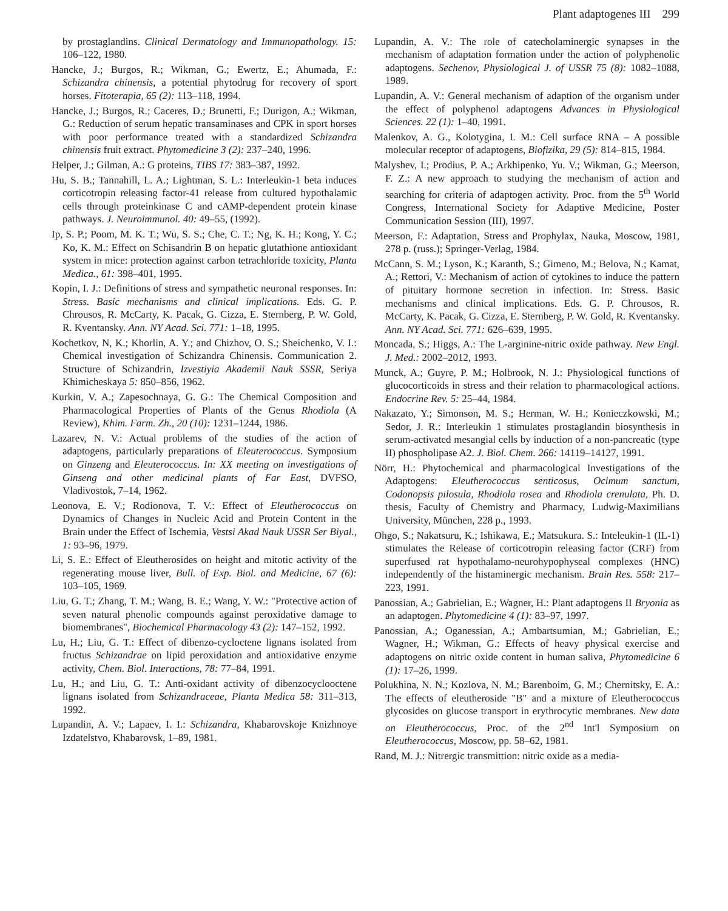Plant adaptogenes III 299
by prostaglandins. Clinical Dermatology and Immunopathology. 15: 106–122, 1980.
Hancke, J.; Burgos, R.; Wikman, G.; Ewertz, E.; Ahumada, F.: Schizandra chinensis, a potential phytodrug for recovery of sport horses. Fitoterapia, 65 (2): 113–118, 1994.
Hancke, J.; Burgos, R.; Caceres, D.; Brunetti, F.; Durigon, A.; Wikman, G.: Reduction of serum hepatic transaminases and CPK in sport horses with poor performance treated with a standardized Schizandra chinensis fruit extract. Phytomedicine 3 (2): 237–240, 1996.
Helper, J.; Gilman, A.: G proteins, TIBS 17: 383–387, 1992.
Hu, S. B.; Tannahill, L. A.; Lightman, S. L.: Interleukin-1 beta induces corticotropin releasing factor-41 release from cultured hypothalamic cells through proteinkinase C and cAMP-dependent protein kinase pathways. J. Neuroimmunol. 40: 49–55, (1992).
Ip, S. P.; Poom, M. K. T.; Wu, S. S.; Che, C. T.; Ng, K. H.; Kong, Y. C.; Ko, K. M.: Effect on Schisandrin B on hepatic glutathione antioxidant system in mice: protection against carbon tetrachloride toxicity, Planta Medica., 61: 398–401, 1995.
Kopin, I. J.: Definitions of stress and sympathetic neuronal responses. In: Stress. Basic mechanisms and clinical implications. Eds. G. P. Chrousos, R. McCarty, K. Pacak, G. Cizza, E. Sternberg, P. W. Gold, R. Kventansky. Ann. NY Acad. Sci. 771: 1–18, 1995.
Kochetkov, N, K.; Khorlin, A. Y.; and Chizhov, O. S.; Sheichenko, V. I.: Chemical investigation of Schizandra Chinensis. Communication 2. Structure of Schizandrin, Izvestiyia Akademii Nauk SSSR, Seriya Khimicheskaya 5: 850–856, 1962.
Kurkin, V. A.; Zapesochnaya, G. G.: The Chemical Composition and Pharmacological Properties of Plants of the Genus Rhodiola (A Review), Khim. Farm. Zh., 20 (10): 1231–1244, 1986.
Lazarev, N. V.: Actual problems of the studies of the action of adaptogens, particularly preparations of Eleuterococcus. Symposium on Ginzeng and Eleuterococcus. In: XX meeting on investigations of Ginseng and other medicinal plants of Far East, DVFSO, Vladivostok, 7–14, 1962.
Leonova, E. V.; Rodionova, T. V.: Effect of Eleutherococcus on Dynamics of Changes in Nucleic Acid and Protein Content in the Brain under the Effect of Ischemia, Vestsi Akad Nauk USSR Ser Biyal., 1: 93–96, 1979.
Li, S. E.: Effect of Eleutherosides on height and mitotic activity of the regenerating mouse liver, Bull. of Exp. Biol. and Medicine, 67 (6): 103–105, 1969.
Liu, G. T.; Zhang, T. M.; Wang, B. E.; Wang, Y. W.: "Protective action of seven natural phenolic compounds against peroxidative damage to biomembranes", Biochemical Pharmacology 43 (2): 147–152, 1992.
Lu, H.; Liu, G. T.: Effect of dibenzo-cycloctene lignans isolated from fructus Schizandrae on lipid peroxidation and antioxidative enzyme activity, Chem. Biol. Interactions, 78: 77–84, 1991.
Lu, H.; and Liu, G. T.: Anti-oxidant activity of dibenzocyclooctene lignans isolated from Schizandraceae, Planta Medica 58: 311–313, 1992.
Lupandin, A. V.; Lapaev, I. I.: Schizandra, Khabarovskoje Knizhnoye Izdatelstvo, Khabarovsk, 1–89, 1981.
Lupandin, A. V.: The role of catecholaminergic synapses in the mechanism of adaptation formation under the action of polyphenolic adaptogens. Sechenov, Physiological J. of USSR 75 (8): 1082–1088, 1989.
Lupandin, A. V.: General mechanism of adaption of the organism under the effect of polyphenol adaptogens Advances in Physiological Sciences. 22 (1): 1–40, 1991.
Malenkov, A. G., Kolotygina, I. M.: Cell surface RNA – A possible molecular receptor of adaptogens, Biofizika, 29 (5): 814–815, 1984.
Malyshev, I.; Prodius, P. A.; Arkhipenko, Yu. V.; Wikman, G.; Meerson, F. Z.: A new approach to studying the mechanism of action and searching for criteria of adaptogen activity. Proc. from the 5<sup>th</sup> World Congress, International Society for Adaptive Medicine, Poster Communication Session (III), 1997.
Meerson, F.: Adaptation, Stress and Prophylax, Nauka, Moscow, 1981, 278 p. (russ.); Springer-Verlag, 1984.
McCann, S. M.; Lyson, K.; Karanth, S.; Gimeno, M.; Belova, N.; Kamat, A.; Rettori, V.: Mechanism of action of cytokines to induce the pattern of pituitary hormone secretion in infection. In: Stress. Basic mechanisms and clinical implications. Eds. G. P. Chrousos, R. McCarty, K. Pacak, G. Cizza, E. Sternberg, P. W. Gold, R. Kventansky. Ann. NY Acad. Sci. 771: 626–639, 1995.
Moncada, S.; Higgs, A.: The L-arginine-nitric oxide pathway. New Engl. J. Med.: 2002–2012, 1993.
Munck, A.; Guyre, P. M.; Holbrook, N. J.: Physiological functions of glucocorticoids in stress and their relation to pharmacological actions. Endocrine Rev. 5: 25–44, 1984.
Nakazato, Y.; Simonson, M. S.; Herman, W. H.; Konieczkowski, M.; Sedor, J. R.: Interleukin 1 stimulates prostaglandin biosynthesis in serum-activated mesangial cells by induction of a non-pancreatic (type II) phospholipase A2. J. Biol. Chem. 266: 14119–14127, 1991.
Nörr, H.: Phytochemical and pharmacological Investigations of the Adaptogens: Eleutherococcus senticosus, Ocimum sanctum, Codonopsis pilosula, Rhodiola rosea and Rhodiola crenulata, Ph. D. thesis, Faculty of Chemistry and Pharmacy, Ludwig-Maximilians University, München, 228 p., 1993.
Ohgo, S.; Nakatsuru, K.; Ishikawa, E.; Matsukura. S.: Inteleukin-1 (IL-1) stimulates the Release of corticotropin releasing factor (CRF) from superfused rat hypothalamo-neurohypophyseal complexes (HNC) independently of the histaminergic mechanism. Brain Res. 558: 217–223, 1991.
Panossian, A.; Gabrielian, E.; Wagner, H.: Plant adaptogens II Bryonia as an adaptogen. Phytomedicine 4 (1): 83–97, 1997.
Panossian, A.; Oganessian, A.; Ambartsumian, M.; Gabrielian, E.; Wagner, H.; Wikman, G.: Effects of heavy physical exercise and adaptogens on nitric oxide content in human saliva, Phytomedicine 6 (1): 17–26, 1999.
Polukhina, N. N.; Kozlova, N. M.; Barenboim, G. M.; Chernitsky, E. A.: The effects of eleutheroside "B" and a mixture of Eleutherococcus glycosides on glucose transport in erythrocytic membranes. New data on Eleutherococcus, Proc. of the 2<sup>nd</sup> Int'l Symposium on Eleutherococcus, Moscow, pp. 58–62, 1981.
Rand, M. J.: Nitrergic transmittion: nitric oxide as a media-